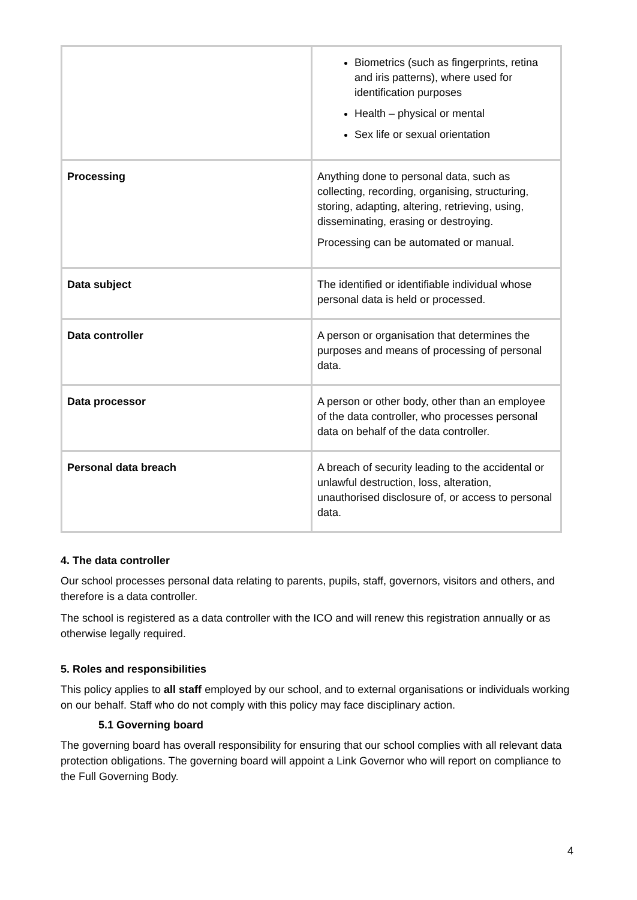| | Biometrics (such as fingerprints, retina and iris patterns), where used for identification purposes Health – physical or mental Sex life or sexual orientation |
| Processing | Anything done to personal data, such as collecting, recording, organising, structuring, storing, adapting, altering, retrieving, using, disseminating, erasing or destroying. Processing can be automated or manual. |
| Data subject | The identified or identifiable individual whose personal data is held or processed. |
| Data controller | A person or organisation that determines the purposes and means of processing of personal data. |
| Data processor | A person or other body, other than an employee of the data controller, who processes personal data on behalf of the data controller. |
| Personal data breach | A breach of security leading to the accidental or unlawful destruction, loss, alteration, unauthorised disclosure of, or access to personal data. |
4. The data controller
Our school processes personal data relating to parents, pupils, staff, governors, visitors and others, and therefore is a data controller.
The school is registered as a data controller with the ICO and will renew this registration annually or as otherwise legally required.
5. Roles and responsibilities
This policy applies to all staff employed by our school, and to external organisations or individuals working on our behalf. Staff who do not comply with this policy may face disciplinary action.
5.1 Governing board
The governing board has overall responsibility for ensuring that our school complies with all relevant data protection obligations. The governing board will appoint a Link Governor who will report on compliance to the Full Governing Body.
4